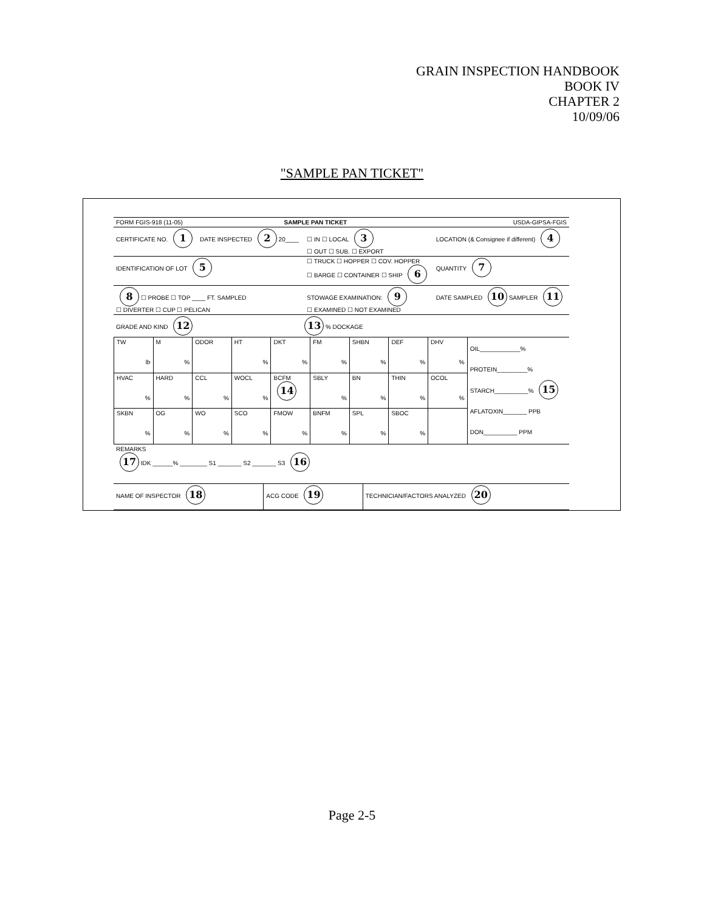GRAIN INSPECTION HANDBOOK
BOOK IV
CHAPTER 2
10/09/06
"SAMPLE PAN TICKET"
| FORM FGIS-918 (11-05) | SAMPLE PAN TICKET | | USDA-GIPSA-FGIS |
| CERTIFICATE NO. 1 | DATE INSPECTED 2 20____ | ☐ IN ☐ LOCAL 3 ☐ OUT ☐ SUB. ☐ EXPORT | LOCATION (& Consignee if different) 4 |
| IDENTIFICATION OF LOT 5 | | ☐ TRUCK ☐ HOPPER ☐ COV. HOPPER ☐ BARGE ☐ CONTAINER ☐ SHIP 6 | QUANTITY 7 |
| 8 ☐ PROBE ☐ TOP ____ FT. SAMPLED ☐ DIVERTER ☐ CUP ☐ PELICAN | | STOWAGE EXAMINATION: 9 ☐ EXAMINED ☐ NOT EXAMINED | DATE SAMPLED 10 SAMPLER 11 |
| GRADE AND KIND 12 13 % DOCKAGE | | | |
| TW lb | M % | ODOR | HT % | DKT % | FM % | SHBN % | DEF % | DHV % | OIL____________% PROTEIN_________% STARCH__________% 15 AFLATOXIN_______ PPB DON__________ PPM |
| HVAC % | HARD % | CCL % | WOCL % | BCFM 14 | SBLY % | BN % | THIN % | OCOL % | |
| SKBN % | OG % | WO % | SCO % | FMOW % | BNFM % | SPL % | SBOC % | | |
| REMARKS 17 IDK ______% ________ S1 _______ S2 _______ S3 16 | | |
| NAME OF INSPECTOR 18 | ACG CODE 19 | TECHNICIAN/FACTORS ANALYZED 20 |
Page 2-5